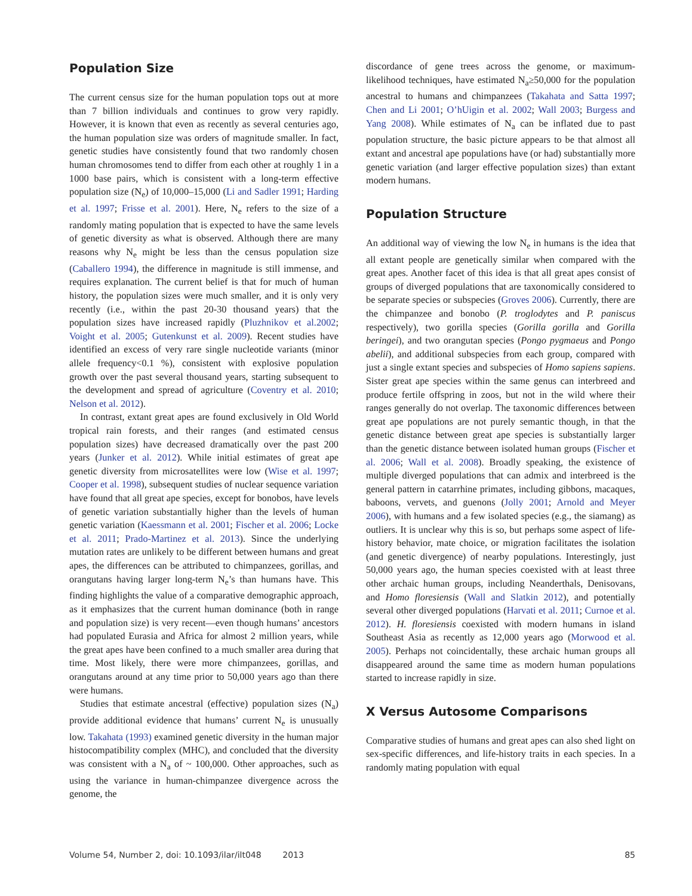Population Size
The current census size for the human population tops out at more than 7 billion individuals and continues to grow very rapidly. However, it is known that even as recently as several centuries ago, the human population size was orders of magnitude smaller. In fact, genetic studies have consistently found that two randomly chosen human chromosomes tend to differ from each other at roughly 1 in a 1000 base pairs, which is consistent with a long-term effective population size (N<sub>e</sub>) of 10,000–15,000 (Li and Sadler 1991; Harding et al. 1997; Frisse et al. 2001). Here, N<sub>e</sub> refers to the size of a randomly mating population that is expected to have the same levels of genetic diversity as what is observed. Although there are many reasons why N<sub>e</sub> might be less than the census population size (Caballero 1994), the difference in magnitude is still immense, and requires explanation. The current belief is that for much of human history, the population sizes were much smaller, and it is only very recently (i.e., within the past 20-30 thousand years) that the population sizes have increased rapidly (Pluzhnikov et al.2002; Voight et al. 2005; Gutenkunst et al. 2009). Recent studies have identified an excess of very rare single nucleotide variants (minor allele frequency<0.1 %), consistent with explosive population growth over the past several thousand years, starting subsequent to the development and spread of agriculture (Coventry et al. 2010; Nelson et al. 2012).
In contrast, extant great apes are found exclusively in Old World tropical rain forests, and their ranges (and estimated census population sizes) have decreased dramatically over the past 200 years (Junker et al. 2012). While initial estimates of great ape genetic diversity from microsatellites were low (Wise et al. 1997; Cooper et al. 1998), subsequent studies of nuclear sequence variation have found that all great ape species, except for bonobos, have levels of genetic variation substantially higher than the levels of human genetic variation (Kaessmann et al. 2001; Fischer et al. 2006; Locke et al. 2011; Prado-Martinez et al. 2013). Since the underlying mutation rates are unlikely to be different between humans and great apes, the differences can be attributed to chimpanzees, gorillas, and orangutans having larger long-term N<sub>e</sub>’s than humans have. This finding highlights the value of a comparative demographic approach, as it emphasizes that the current human dominance (both in range and population size) is very recent—even though humans’ ancestors had populated Eurasia and Africa for almost 2 million years, while the great apes have been confined to a much smaller area during that time. Most likely, there were more chimpanzees, gorillas, and orangutans around at any time prior to 50,000 years ago than there were humans.
Studies that estimate ancestral (effective) population sizes (N<sub>a</sub>) provide additional evidence that humans’ current N<sub>e</sub> is unusually low. Takahata (1993) examined genetic diversity in the human major histocompatibility complex (MHC), and concluded that the diversity was consistent with a N<sub>a</sub> of ~ 100,000. Other approaches, such as using the variance in human-chimpanzee divergence across the genome, the
discordance of gene trees across the genome, or maximum-likelihood techniques, have estimated N<sub>a</sub>≥50,000 for the population ancestral to humans and chimpanzees (Takahata and Satta 1997; Chen and Li 2001; O’hUigin et al. 2002; Wall 2003; Burgess and Yang 2008). While estimates of N<sub>a</sub> can be inflated due to past population structure, the basic picture appears to be that almost all extant and ancestral ape populations have (or had) substantially more genetic variation (and larger effective population sizes) than extant modern humans.
Population Structure
An additional way of viewing the low N<sub>e</sub> in humans is the idea that all extant people are genetically similar when compared with the great apes. Another facet of this idea is that all great apes consist of groups of diverged populations that are taxonomically considered to be separate species or subspecies (Groves 2006). Currently, there are the chimpanzee and bonobo (P. troglodytes and P. paniscus respectively), two gorilla species (Gorilla gorilla and Gorilla beringei), and two orangutan species (Pongo pygmaeus and Pongo abelii), and additional subspecies from each group, compared with just a single extant species and subspecies of Homo sapiens sapiens. Sister great ape species within the same genus can interbreed and produce fertile offspring in zoos, but not in the wild where their ranges generally do not overlap. The taxonomic differences between great ape populations are not purely semantic though, in that the genetic distance between great ape species is substantially larger than the genetic distance between isolated human groups (Fischer et al. 2006; Wall et al. 2008). Broadly speaking, the existence of multiple diverged populations that can admix and interbreed is the general pattern in catarrhine primates, including gibbons, macaques, baboons, vervets, and guenons (Jolly 2001; Arnold and Meyer 2006), with humans and a few isolated species (e.g., the siamang) as outliers. It is unclear why this is so, but perhaps some aspect of life-history behavior, mate choice, or migration facilitates the isolation (and genetic divergence) of nearby populations. Interestingly, just 50,000 years ago, the human species coexisted with at least three other archaic human groups, including Neanderthals, Denisovans, and Homo floresiensis (Wall and Slatkin 2012), and potentially several other diverged populations (Harvati et al. 2011; Curnoe et al. 2012). H. floresiensis coexisted with modern humans in island Southeast Asia as recently as 12,000 years ago (Morwood et al. 2005). Perhaps not coincidentally, these archaic human groups all disappeared around the same time as modern human populations started to increase rapidly in size.
X Versus Autosome Comparisons
Comparative studies of humans and great apes can also shed light on sex-specific differences, and life-history traits in each species. In a randomly mating population with equal
Volume 54, Number 2, doi: 10.1093/ilar/ilt048 2013 85